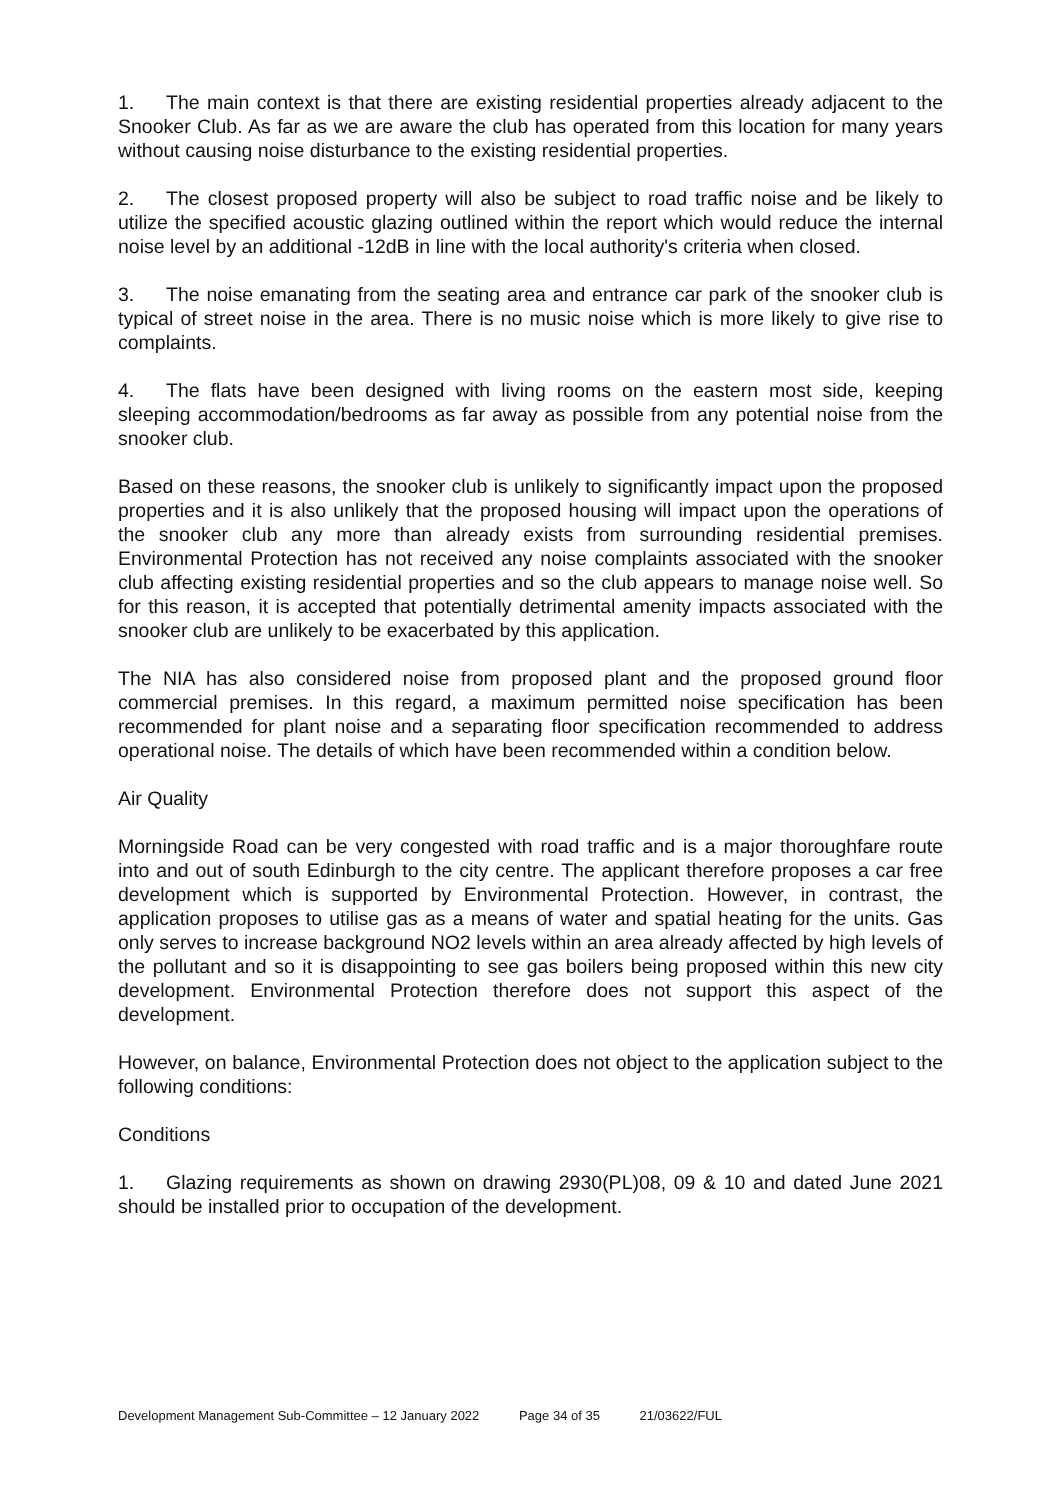1. The main context is that there are existing residential properties already adjacent to the Snooker Club. As far as we are aware the club has operated from this location for many years without causing noise disturbance to the existing residential properties.
2. The closest proposed property will also be subject to road traffic noise and be likely to utilize the specified acoustic glazing outlined within the report which would reduce the internal noise level by an additional -12dB in line with the local authority's criteria when closed.
3. The noise emanating from the seating area and entrance car park of the snooker club is typical of street noise in the area. There is no music noise which is more likely to give rise to complaints.
4. The flats have been designed with living rooms on the eastern most side, keeping sleeping accommodation/bedrooms as far away as possible from any potential noise from the snooker club.
Based on these reasons, the snooker club is unlikely to significantly impact upon the proposed properties and it is also unlikely that the proposed housing will impact upon the operations of the snooker club any more than already exists from surrounding residential premises. Environmental Protection has not received any noise complaints associated with the snooker club affecting existing residential properties and so the club appears to manage noise well. So for this reason, it is accepted that potentially detrimental amenity impacts associated with the snooker club are unlikely to be exacerbated by this application.
The NIA has also considered noise from proposed plant and the proposed ground floor commercial premises. In this regard, a maximum permitted noise specification has been recommended for plant noise and a separating floor specification recommended to address operational noise. The details of which have been recommended within a condition below.
Air Quality
Morningside Road can be very congested with road traffic and is a major thoroughfare route into and out of south Edinburgh to the city centre. The applicant therefore proposes a car free development which is supported by Environmental Protection. However, in contrast, the application proposes to utilise gas as a means of water and spatial heating for the units. Gas only serves to increase background NO2 levels within an area already affected by high levels of the pollutant and so it is disappointing to see gas boilers being proposed within this new city development. Environmental Protection therefore does not support this aspect of the development.
However, on balance, Environmental Protection does not object to the application subject to the following conditions:
Conditions
1. Glazing requirements as shown on drawing 2930(PL)08, 09 & 10 and dated June 2021 should be installed prior to occupation of the development.
Development Management Sub-Committee – 12 January 2022 Page 34 of 35 21/03622/FUL